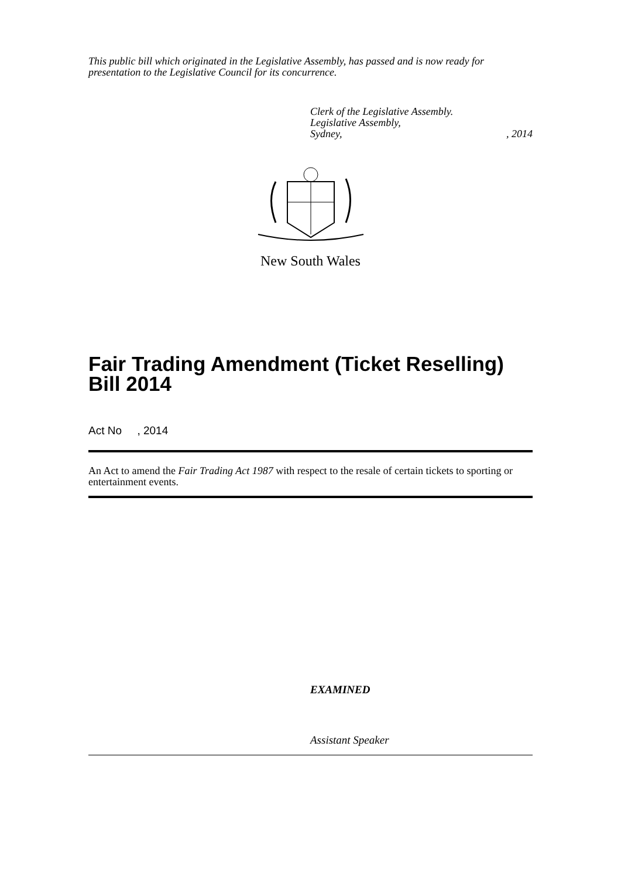This public bill which originated in the Legislative Assembly, has passed and is now ready for presentation to the Legislative Council for its concurrence.
Clerk of the Legislative Assembly.
Legislative Assembly,
Sydney,, 2014
New South Wales
Fair Trading Amendment (Ticket Reselling) Bill 2014
Act No , 2014
An Act to amend the Fair Trading Act 1987 with respect to the resale of certain tickets to sporting or entertainment events.
EXAMINED
Assistant Speaker